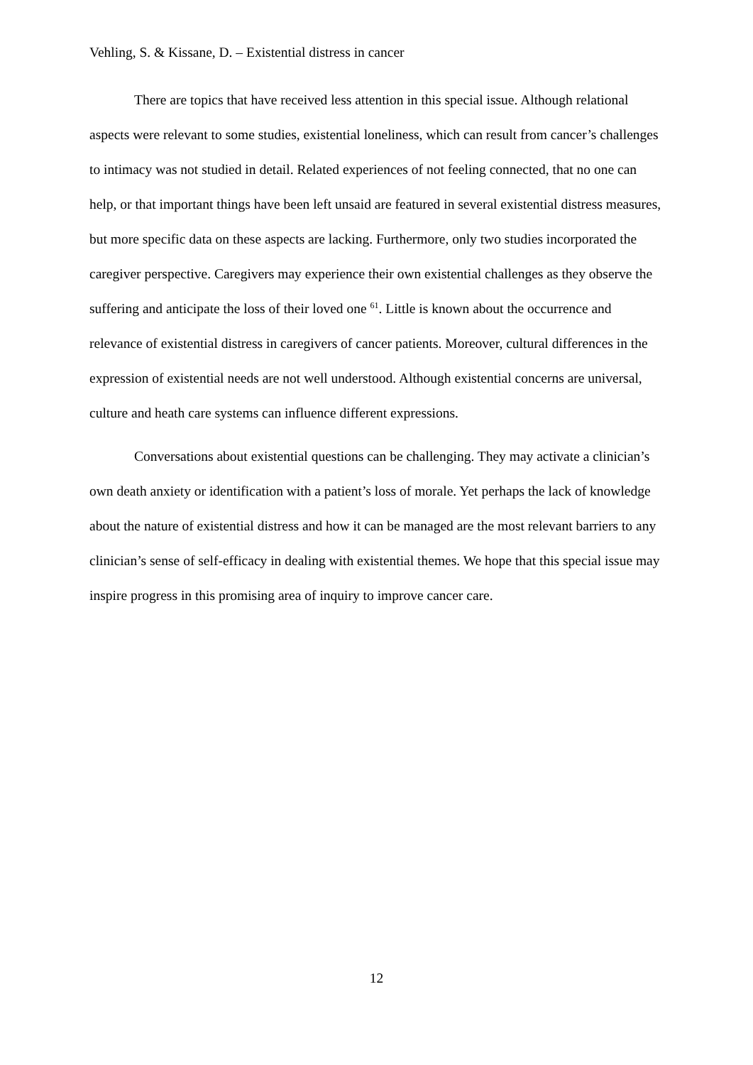Vehling, S. & Kissane, D. – Existential distress in cancer
There are topics that have received less attention in this special issue. Although relational aspects were relevant to some studies, existential loneliness, which can result from cancer’s challenges to intimacy was not studied in detail. Related experiences of not feeling connected, that no one can help, or that important things have been left unsaid are featured in several existential distress measures, but more specific data on these aspects are lacking. Furthermore, only two studies incorporated the caregiver perspective. Caregivers may experience their own existential challenges as they observe the suffering and anticipate the loss of their loved one <sup>61</sup>. Little is known about the occurrence and relevance of existential distress in caregivers of cancer patients. Moreover, cultural differences in the expression of existential needs are not well understood. Although existential concerns are universal, culture and heath care systems can influence different expressions.
Conversations about existential questions can be challenging. They may activate a clinician’s own death anxiety or identification with a patient’s loss of morale. Yet perhaps the lack of knowledge about the nature of existential distress and how it can be managed are the most relevant barriers to any clinician’s sense of self-efficacy in dealing with existential themes. We hope that this special issue may inspire progress in this promising area of inquiry to improve cancer care.
12